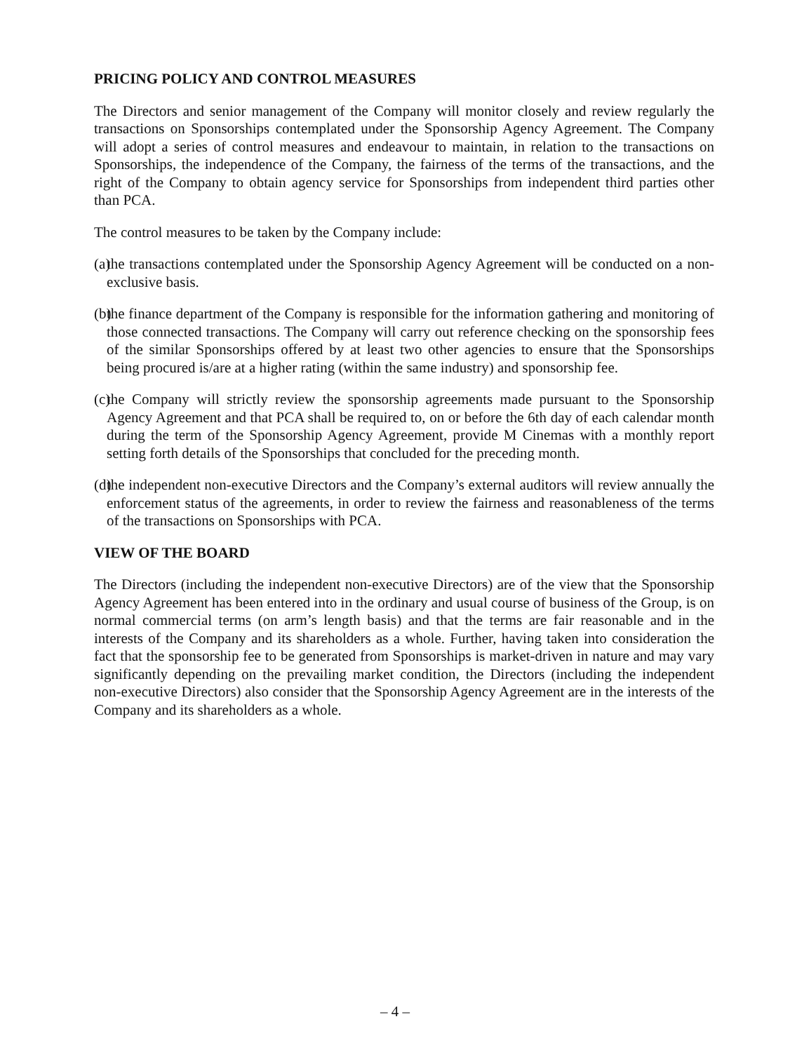PRICING POLICY AND CONTROL MEASURES
The Directors and senior management of the Company will monitor closely and review regularly the transactions on Sponsorships contemplated under the Sponsorship Agency Agreement. The Company will adopt a series of control measures and endeavour to maintain, in relation to the transactions on Sponsorships, the independence of the Company, the fairness of the terms of the transactions, and the right of the Company to obtain agency service for Sponsorships from independent third parties other than PCA.
The control measures to be taken by the Company include:
(a) the transactions contemplated under the Sponsorship Agency Agreement will be conducted on a non-exclusive basis.
(b) the finance department of the Company is responsible for the information gathering and monitoring of those connected transactions. The Company will carry out reference checking on the sponsorship fees of the similar Sponsorships offered by at least two other agencies to ensure that the Sponsorships being procured is/are at a higher rating (within the same industry) and sponsorship fee.
(c) the Company will strictly review the sponsorship agreements made pursuant to the Sponsorship Agency Agreement and that PCA shall be required to, on or before the 6th day of each calendar month during the term of the Sponsorship Agency Agreement, provide M Cinemas with a monthly report setting forth details of the Sponsorships that concluded for the preceding month.
(d) the independent non-executive Directors and the Company’s external auditors will review annually the enforcement status of the agreements, in order to review the fairness and reasonableness of the terms of the transactions on Sponsorships with PCA.
VIEW OF THE BOARD
The Directors (including the independent non-executive Directors) are of the view that the Sponsorship Agency Agreement has been entered into in the ordinary and usual course of business of the Group, is on normal commercial terms (on arm’s length basis) and that the terms are fair reasonable and in the interests of the Company and its shareholders as a whole. Further, having taken into consideration the fact that the sponsorship fee to be generated from Sponsorships is market-driven in nature and may vary significantly depending on the prevailing market condition, the Directors (including the independent non-executive Directors) also consider that the Sponsorship Agency Agreement are in the interests of the Company and its shareholders as a whole.
– 4 –